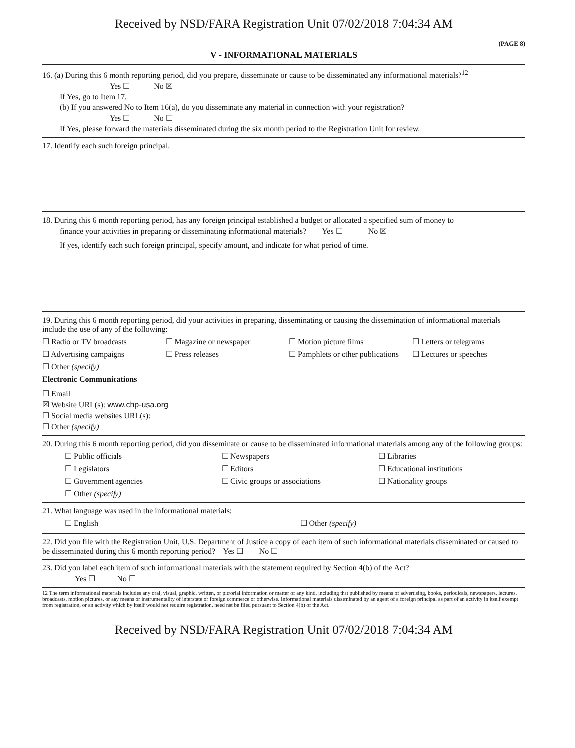Received by NSD/FARA Registration Unit 07/02/2018 7:04:34 AM
(PAGE 8)
V - INFORMATIONAL MATERIALS
16. (a) During this 6 month reporting period, did you prepare, disseminate or cause to be disseminated any informational materials?<sup>12</sup>
Yes ☐ No ☒
If Yes, go to Item 17.
(b) If you answered No to Item 16(a), do you disseminate any material in connection with your registration?
Yes ☐ No ☐
If Yes, please forward the materials disseminated during the six month period to the Registration Unit for review.
17. Identify each such foreign principal.
18. During this 6 month reporting period, has any foreign principal established a budget or allocated a specified sum of money to
finance your activities in preparing or disseminating informational materials? Yes ☐ No ☒
If yes, identify each such foreign principal, specify amount, and indicate for what period of time.
19. During this 6 month reporting period, did your activities in preparing, disseminating or causing the dissemination of informational materials include the use of any of the following:
☐ Radio or TV broadcasts ☐ Magazine or newspaper ☐ Motion picture films ☐ Letters or telegrams
☐ Advertising campaigns ☐ Press releases ☐ Pamphlets or other publications ☐ Lectures or speeches
☐ Other (specify)
Electronic Communications
☐ Email
☒ Website URL(s): www.chp-usa.org
☐ Social media websites URL(s):
☐ Other (specify)
20. During this 6 month reporting period, did you disseminate or cause to be disseminated informational materials among any of the following groups:
☐ Public officials ☐ Newspapers ☐ Libraries
☐ Legislators ☐ Editors ☐ Educational institutions
☐ Government agencies ☐ Civic groups or associations ☐ Nationality groups
☐ Other (specify)
21. What language was used in the informational materials:
☐ English ☐ Other (specify)
22. Did you file with the Registration Unit, U.S. Department of Justice a copy of each item of such informational materials disseminated or caused to be disseminated during this 6 month reporting period? Yes ☐ No ☐
23. Did you label each item of such informational materials with the statement required by Section 4(b) of the Act?
Yes ☐ No ☐
12 The term informational materials includes any oral, visual, graphic, written, or pictorial information or matter of any kind, including that published by means of advertising, books, periodicals, newspapers, lectures, broadcasts, motion pictures, or any means or instrumentality of interstate or foreign commerce or otherwise. Informational materials disseminated by an agent of a foreign principal as part of an activity in itself exempt from registration, or an activity which by itself would not require registration, need not be filed pursuant to Section 4(b) of the Act.
Received by NSD/FARA Registration Unit 07/02/2018 7:04:34 AM